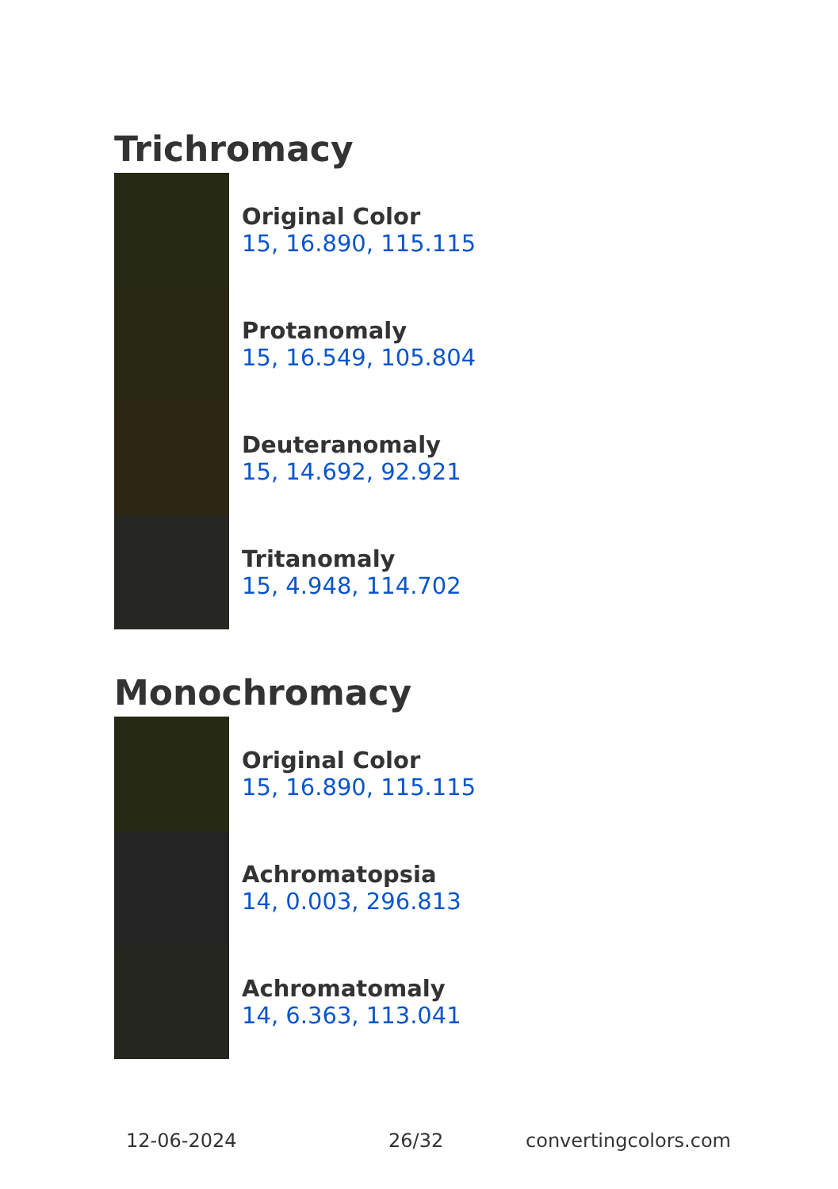Trichromacy
Original Color
15, 16.890, 115.115
Protanomaly
15, 16.549, 105.804
Deuteranomaly
15, 14.692, 92.921
Tritanomaly
15, 4.948, 114.702
Monochromacy
Original Color
15, 16.890, 115.115
Achromatopsia
14, 0.003, 296.813
Achromatomaly
14, 6.363, 113.041
12-06-2024 26/32 convertingcolors.com